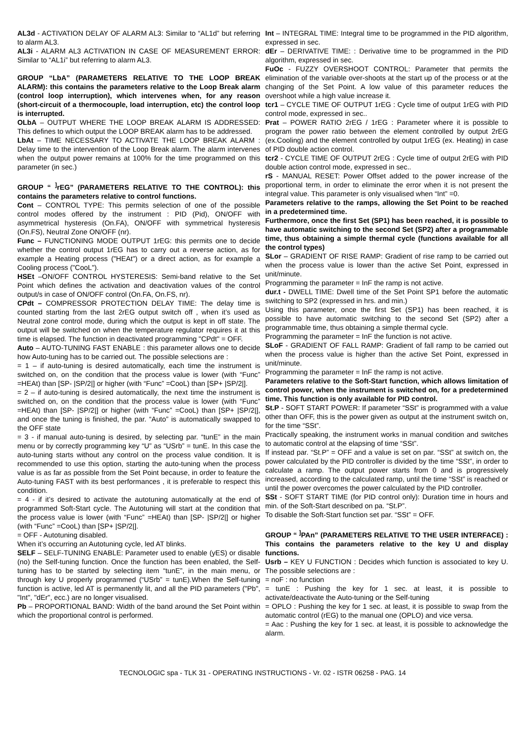AL3d - ACTIVATION DELAY OF ALARM AL3: Similar to “AL1d” but referring to alarm AL3.
AL3i - ALARM AL3 ACTIVATION IN CASE OF MEASUREMENT ERROR: Similar to “AL1i” but referring to alarm AL3.
GROUP “LbA” (PARAMETERS RELATIVE TO THE LOOP BREAK ALARM): this contains the parameters relative to the Loop Break alarm (control loop interruption), which intervenes when, for any reason (short-circuit of a thermocouple, load interruption, etc) the control loop is interrupted.
OLbA – OUTPUT WHERE THE LOOP BREAK ALARM IS ADDRESSED: This defines to which output the LOOP BREAK alarm has to be addressed.
LbAt – TIME NECESSARY TO ACTIVATE THE LOOP BREAK ALARM : Delay time to the intervention of the Loop Break alarm. The alarm intervenes when the output power remains at 100% for the time programmed on this parameter (in sec.)
GROUP “ <sup>]</sup>rEG” (PARAMETERS RELATIVE TO THE CONTROL): this contains the parameters relative to control functions.
Cont – CONTROL TYPE: This permits selection of one of the possible control modes offered by the instrument : PID (Pid), ON/OFF with asymmetrical hysteresis (On.FA), ON/OFF with symmetrical hysteresis (On.FS), Neutral Zone ON/OFF (nr).
Func – FUNCTIONING MODE OUTPUT 1rEG: this permits one to decide whether the control output 1rEG has to carry out a reverse action, as for example a Heating process ("HEAt") or a direct action, as for example a Cooling process ("CooL").
HSEt –ON/OFF CONTROL HYSTERESIS: Semi-band relative to the Set Point which defines the activation and deactivation values of the control output/s in case of ON/OFF control (On.FA, On.FS, nr).
CPdt – COMPRESSOR PROTECTION DELAY TIME: The delay time is counted starting from the last 2rEG output switch off , when it’s used as Neutral zone control mode, during which the output is kept in off state. The output will be switched on when the temperature regulator requires it at this time is elapsed. The function in deactivated programming "CPdt" = OFF.
Auto – AUTO-TUNING FAST ENABLE : this parameter allows one to decide how Auto-tuning has to be carried out. The possible selections are :
= 1 – if auto-tuning is desired automatically, each time the instrument is switched on, on the condition that the process value is lower (with “Func” =HEAt) than [SP- |SP/2|] or higher (with “Func” =CooL) than [SP+ |SP/2|].
= 2 – if auto-tuning is desired automatically, the next time the instrument is switched on, on the condition that the process value is lower (with “Func” =HEAt) than [SP- |SP/2|] or higher (with “Func” =CooL) than [SP+ |SP/2|], and once the tuning is finished, the par. “Auto” is automatically swapped to the OFF state
= 3 - if manual auto-tuning is desired, by selecting par. “tunE” in the main menu or by correctly programming key “U” as “USrb” = tunE. In this case the auto-tuning starts without any control on the process value condition. It is recommended to use this option, starting the auto-tuning when the process value is as far as possible from the Set Point because, in order to feature the Auto-tuning FAST with its best performances , it is preferable to respect this condition.
= 4 - if it’s desired to activate the autotuning automatically at the end of programmed Soft-Start cycle. The Autotuning will start at the condition that the process value is lower (with “Func” =HEAt) than [SP- |SP/2|] or higher (with “Func” =CooL) than [SP+ |SP/2|].
= OFF - Autotuning disabled.
When it’s occurring an Autotuning cycle, led AT blinks.
SELF – SELF-TUNING ENABLE: Parameter used to enable (yES) or disable (no) the Self-tuning function. Once the function has been enabled, the Self-tuning has to be started by selecting item “tunE”, in the main menu, or through key U properly programmed (“USrb” = tunE).When the Self-tuning function is active, led AT is permanently lit, and all the PID parameters ("Pb", "Int", "dEr", ecc.) are no longer visualised.
Pb – PROPORTIONAL BAND: Width of the band around the Set Point within which the proportional control is performed.
Int – INTEGRAL TIME: Integral time to be programmed in the PID algorithm, expressed in sec.
dEr – DERIVATIVE TIME: : Derivative time to be programmed in the PID algorithm, expressed in sec.
FuOc - FUZZY OVERSHOOT CONTROL: Parameter that permits the elimination of the variable over-shoots at the start up of the process or at the changing of the Set Point. A low value of this parameter reduces the overshoot while a high value increase it.
tcr1 – CYCLE TIME OF OUTPUT 1rEG : Cycle time of output 1rEG with PID control mode, expressed in sec..
Prat – POWER RATIO 2rEG / 1rEG : Parameter where it is possible to program the power ratio between the element controlled by output 2rEG (ex.Cooling) and the element controlled by output 1rEG (ex. Heating) in case of PID double action control.
tcr2 - CYCLE TIME OF OUTPUT 2rEG : Cycle time of output 2rEG with PID double action control mode, expressed in sec..
rS - MANUAL RESET: Power Offset added to the power increase of the proportional term, in order to eliminate the error when it is not present the integral value. This parameter is only visualised when “Int” =0.
Parameters relative to the ramps, allowing the Set Point to be reached in a predetermined time.
Furthermore, once the first Set (SP1) has been reached, it is possible to have automatic switching to the second Set (SP2) after a programmable time, thus obtaining a simple thermal cycle (functions available for all the control types)
SLor – GRADIENT OF RISE RAMP: Gradient of rise ramp to be carried out when the process value is lower than the active Set Point, expressed in unit/minute.
Programming the parameter = InF the ramp is not active.
dur.t - DWELL TIME: Dwell time of the Set Point SP1 before the automatic switching to SP2 (expressed in hrs. and min.)
Using this parameter, once the first Set (SP1) has been reached, it is possible to have automatic switching to the second Set (SP2) after a programmable time, thus obtaining a simple thermal cycle.
Programming the parameter = InF the function is not active.
SLoF - GRADIENT OF FALL RAMP: Gradient of fall ramp to be carried out when the process value is higher than the active Set Point, expressed in unit/minute.
Programming the parameter = InF the ramp is not active.
Parameters relative to the Soft-Start function, which allows limitation of control power, when the instrument is switched on, for a predetermined time. This function is only available for PID control.
St.P - SOFT START POWER: If parameter “SSt” is programmed with a value other than OFF, this is the power given as output at the instrument switch on, for the time “SSt”.
Practically speaking, the instrument works in manual condition and switches to automatic control at the elapsing of time “SSt”.
If instead par. “St.P” = OFF and a value is set on par. “SSt” at switch on, the power calculated by the PID controller is divided by the time “SSt”, in order to calculate a ramp. The output power starts from 0 and is progressively increased, according to the calculated ramp, until the time “SSt” is reached or until the power overcomes the power calculated by the PID controller.
SSt - SOFT START TIME (for PID control only): Duration time in hours and min. of the Soft-Start described on pa. “St.P”.
To disable the Soft-Start function set par. “SSt” = OFF.
GROUP “ <sup>]</sup>PAn” (PARAMETERS RELATIVE TO THE USER INTERFACE) : This contains the parameters relative to the key U and display functions.
Usrb – KEY U FUNCTION : Decides which function is associated to key U. The possible selections are :
= noF : no function
= tunE : Pushing the key for 1 sec. at least, it is possible to activate/deactivate the Auto-tuning or the Self-tuning
= OPLO : Pushing the key for 1 sec. at least, it is possible to swap from the automatic control (rEG) to the manual one (OPLO) and vice versa.
= Aac : Pushing the key for 1 sec. at least, it is possible to acknowledge the alarm.
TECNOLOGIC spa - TLK 31 - OPERATING INSTRUCTIONS - Vr. 02 - ISTR 06258 - PAG. 14